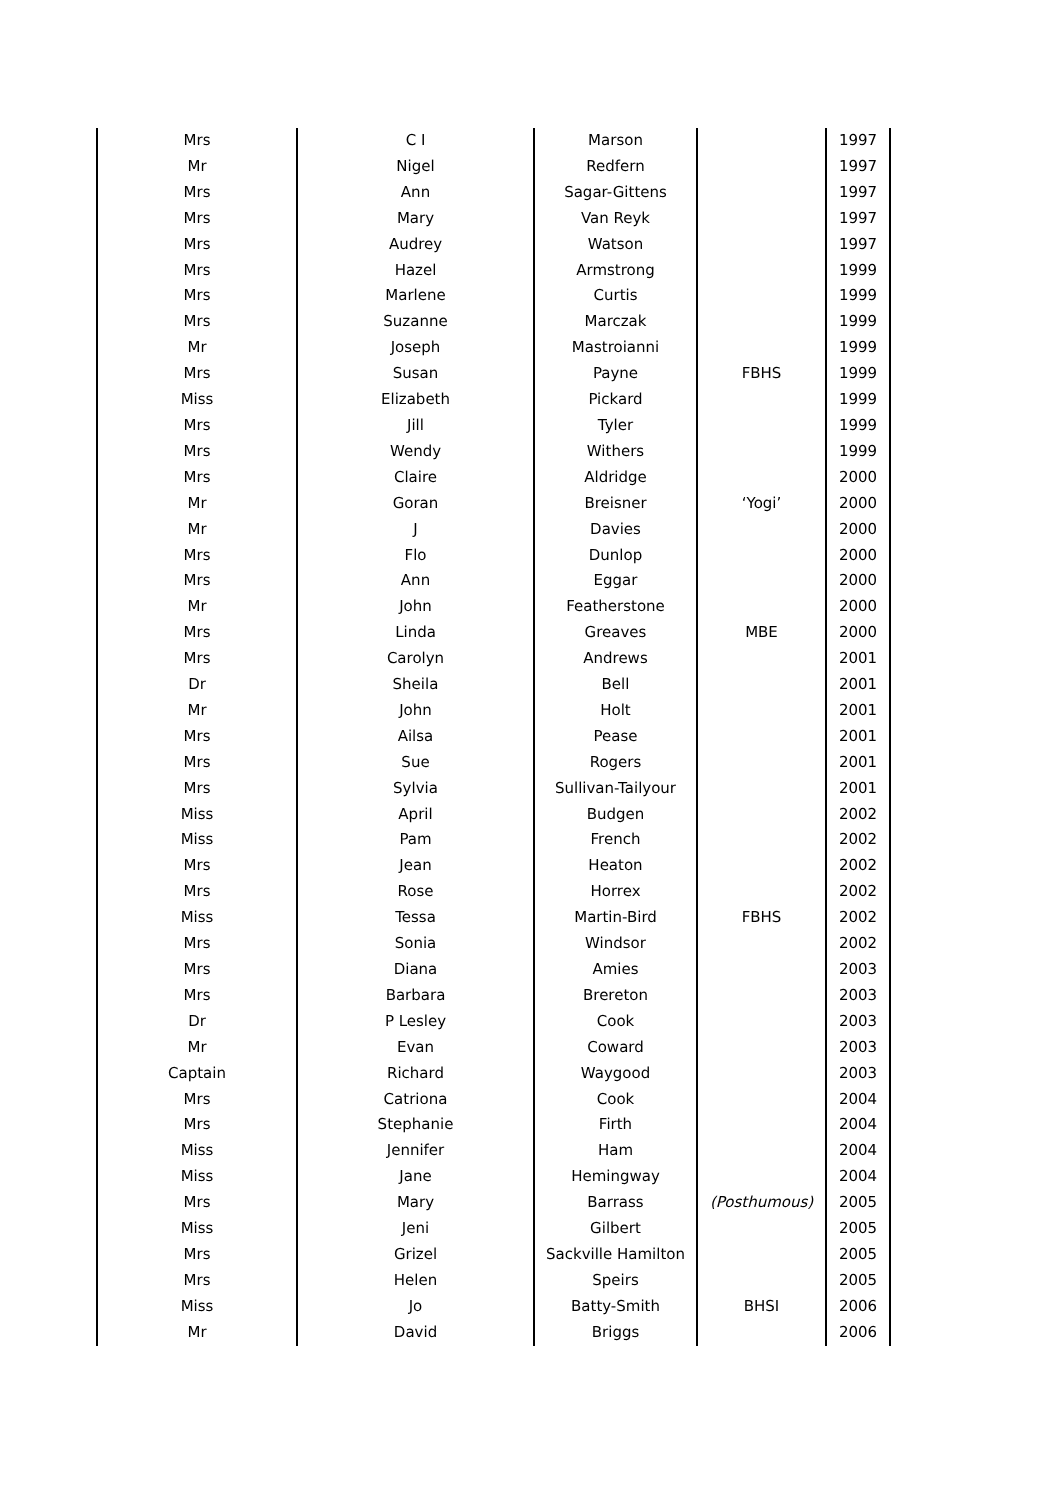| Mrs | C I | Marson | | 1997 |
| Mr | Nigel | Redfern | | 1997 |
| Mrs | Ann | Sagar-Gittens | | 1997 |
| Mrs | Mary | Van Reyk | | 1997 |
| Mrs | Audrey | Watson | | 1997 |
| Mrs | Hazel | Armstrong | | 1999 |
| Mrs | Marlene | Curtis | | 1999 |
| Mrs | Suzanne | Marczak | | 1999 |
| Mr | Joseph | Mastroianni | | 1999 |
| Mrs | Susan | Payne | FBHS | 1999 |
| Miss | Elizabeth | Pickard | | 1999 |
| Mrs | Jill | Tyler | | 1999 |
| Mrs | Wendy | Withers | | 1999 |
| Mrs | Claire | Aldridge | | 2000 |
| Mr | Goran | Breisner | ‘Yogi’ | 2000 |
| Mr | J | Davies | | 2000 |
| Mrs | Flo | Dunlop | | 2000 |
| Mrs | Ann | Eggar | | 2000 |
| Mr | John | Featherstone | | 2000 |
| Mrs | Linda | Greaves | MBE | 2000 |
| Mrs | Carolyn | Andrews | | 2001 |
| Dr | Sheila | Bell | | 2001 |
| Mr | John | Holt | | 2001 |
| Mrs | Ailsa | Pease | | 2001 |
| Mrs | Sue | Rogers | | 2001 |
| Mrs | Sylvia | Sullivan-Tailyour | | 2001 |
| Miss | April | Budgen | | 2002 |
| Miss | Pam | French | | 2002 |
| Mrs | Jean | Heaton | | 2002 |
| Mrs | Rose | Horrex | | 2002 |
| Miss | Tessa | Martin-Bird | FBHS | 2002 |
| Mrs | Sonia | Windsor | | 2002 |
| Mrs | Diana | Amies | | 2003 |
| Mrs | Barbara | Brereton | | 2003 |
| Dr | P Lesley | Cook | | 2003 |
| Mr | Evan | Coward | | 2003 |
| Captain | Richard | Waygood | | 2003 |
| Mrs | Catriona | Cook | | 2004 |
| Mrs | Stephanie | Firth | | 2004 |
| Miss | Jennifer | Ham | | 2004 |
| Miss | Jane | Hemingway | | 2004 |
| Mrs | Mary | Barrass | (Posthumous) | 2005 |
| Miss | Jeni | Gilbert | | 2005 |
| Mrs | Grizel | Sackville Hamilton | | 2005 |
| Mrs | Helen | Speirs | | 2005 |
| Miss | Jo | Batty-Smith | BHSI | 2006 |
| Mr | David | Briggs | | 2006 |